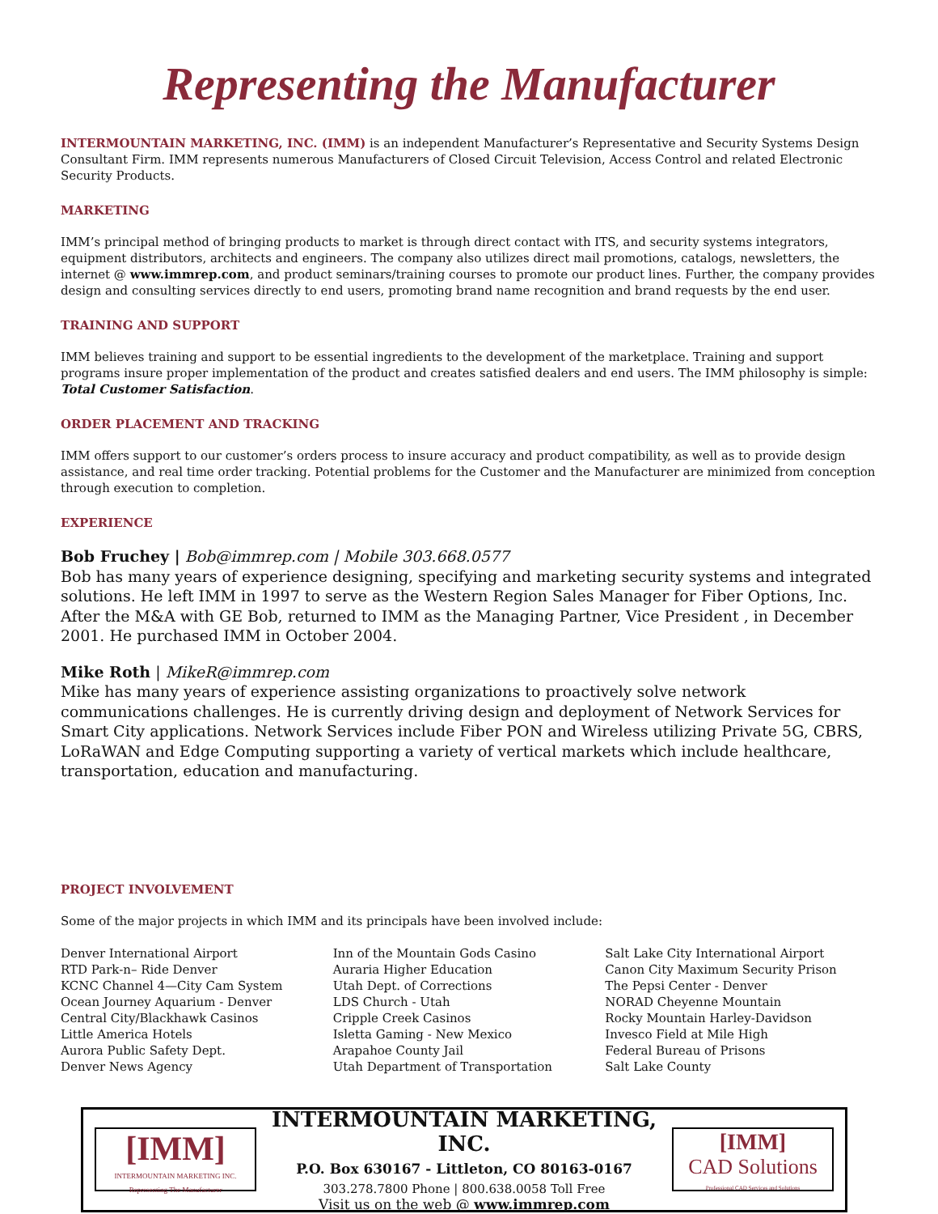Representing the Manufacturer
INTERMOUNTAIN MARKETING, INC. (IMM) is an independent Manufacturer’s Representative and Security Systems Design Consultant Firm. IMM represents numerous Manufacturers of Closed Circuit Television, Access Control and related Electronic Security Products.
MARKETING
IMM’s principal method of bringing products to market is through direct contact with ITS, and security systems integrators, equipment distributors, architects and engineers. The company also utilizes direct mail promotions, catalogs, newsletters, the internet @ www.immrep.com, and product seminars/training courses to promote our product lines. Further, the company provides design and consulting services directly to end users, promoting brand name recognition and brand requests by the end user.
TRAINING AND SUPPORT
IMM believes training and support to be essential ingredients to the development of the marketplace. Training and support programs insure proper implementation of the product and creates satisfied dealers and end users. The IMM philosophy is simple: Total Customer Satisfaction.
ORDER PLACEMENT AND TRACKING
IMM offers support to our customer’s orders process to insure accuracy and product compatibility, as well as to provide design assistance, and real time order tracking. Potential problems for the Customer and the Manufacturer are minimized from conception through execution to completion.
EXPERIENCE
Bob Fruchey | Bob@immrep.com | Mobile 303.668.0577
Bob has many years of experience designing, specifying and marketing security systems and integrated solutions. He left IMM in 1997 to serve as the Western Region Sales Manager for Fiber Options, Inc. After the M&A with GE Bob, returned to IMM as the Managing Partner, Vice President , in December 2001. He purchased IMM in October 2004.
Mike Roth | MikeR@immrep.com
Mike has many years of experience assisting organizations to proactively solve network communications challenges. He is currently driving design and deployment of Network Services for Smart City applications. Network Services include Fiber PON and Wireless utilizing Private 5G, CBRS, LoRaWAN and Edge Computing supporting a variety of vertical markets which include healthcare, transportation, education and manufacturing.
PROJECT INVOLVEMENT
Some of the major projects in which IMM and its principals have been involved include:
Denver International Airport
RTD Park-n– Ride Denver
KCNC Channel 4—City Cam System
Ocean Journey Aquarium - Denver
Central City/Blackhawk Casinos
Little America Hotels
Aurora Public Safety Dept.
Denver News Agency
Inn of the Mountain Gods Casino
Auraria Higher Education
Utah Dept. of Corrections
LDS Church - Utah
Cripple Creek Casinos
Isletta Gaming - New Mexico
Arapahoe County Jail
Utah Department of Transportation
Salt Lake City International Airport
Canon City Maximum Security Prison
The Pepsi Center - Denver
NORAD Cheyenne Mountain
Rocky Mountain Harley-Davidson
Invesco Field at Mile High
Federal Bureau of Prisons
Salt Lake County
[IMM]
INTERMOUNTAIN MARKETING INC.
Representing The Manufacturer
INTERMOUNTAIN MARKETING, INC.
P.O. Box 630167 - Littleton, CO 80163-0167
303.278.7800 Phone | 800.638.0058 Toll Free
Visit us on the web @ www.immrep.com
[IMM]
CAD Solutions
Professional CAD Services and Solutions